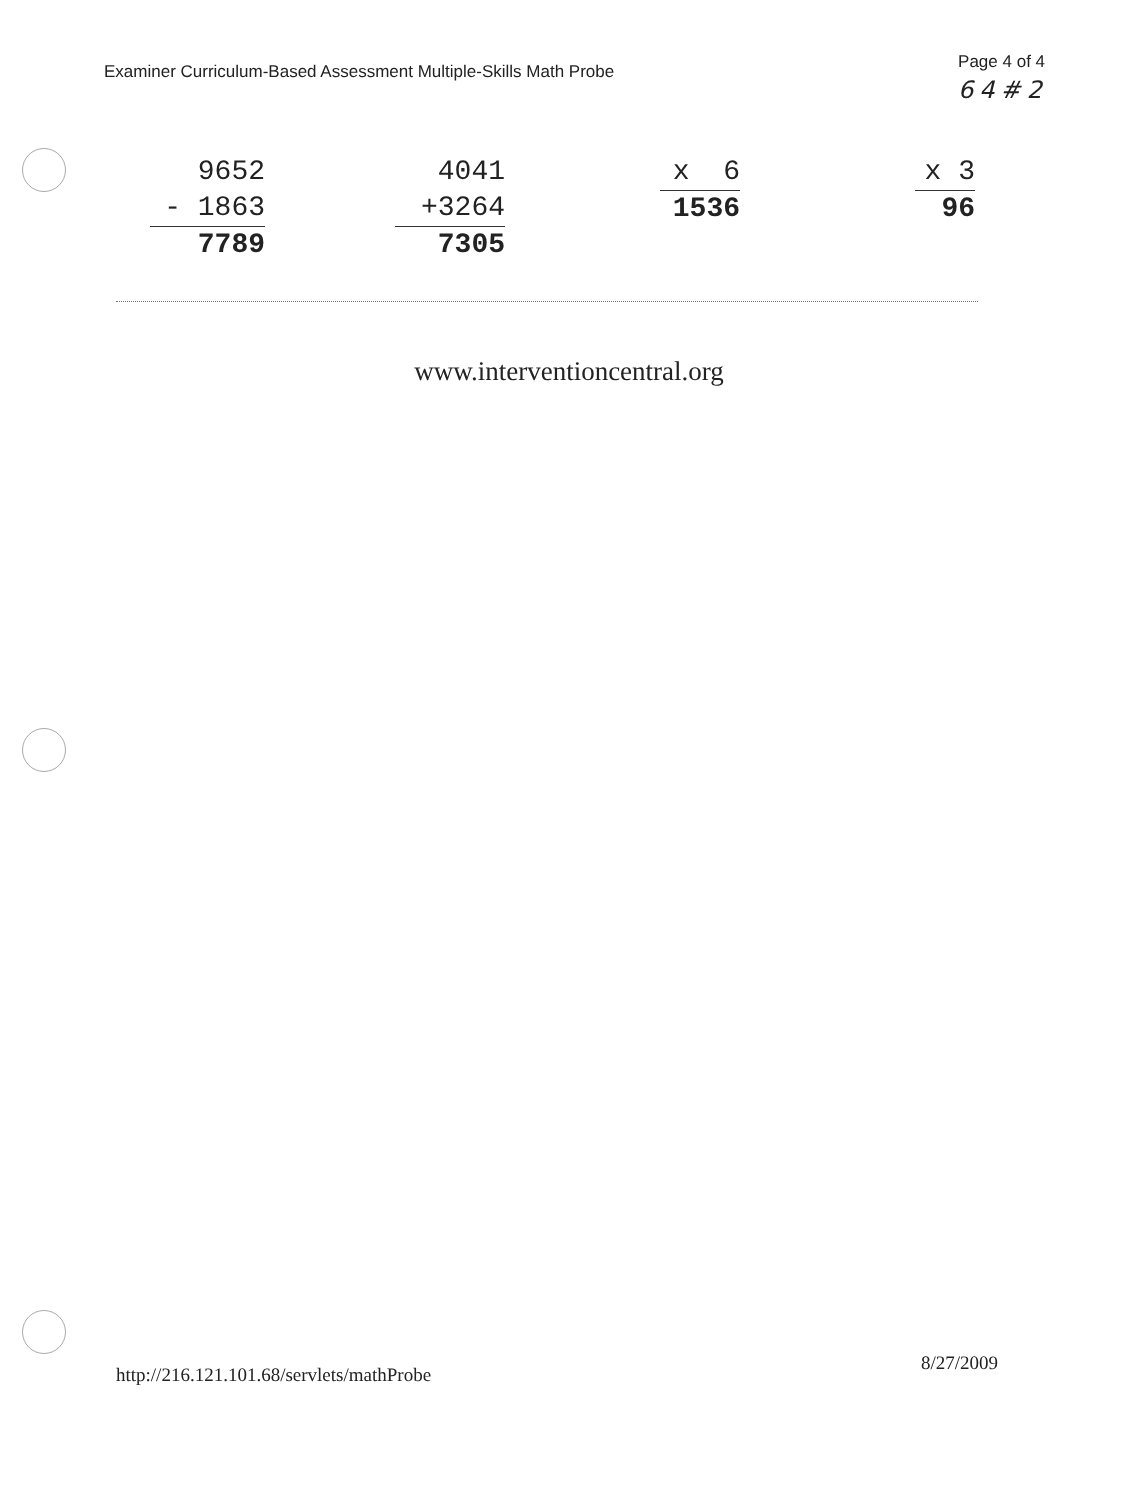Examiner Curriculum-Based Assessment Multiple-Skills Math Probe
Page 4 of 4
64#2
9652
- 1863
7789
4041
+3264
7305
x 6
1536
x 3
96
www.interventioncentral.org
http://216.121.101.68/servlets/mathProbe
8/27/2009